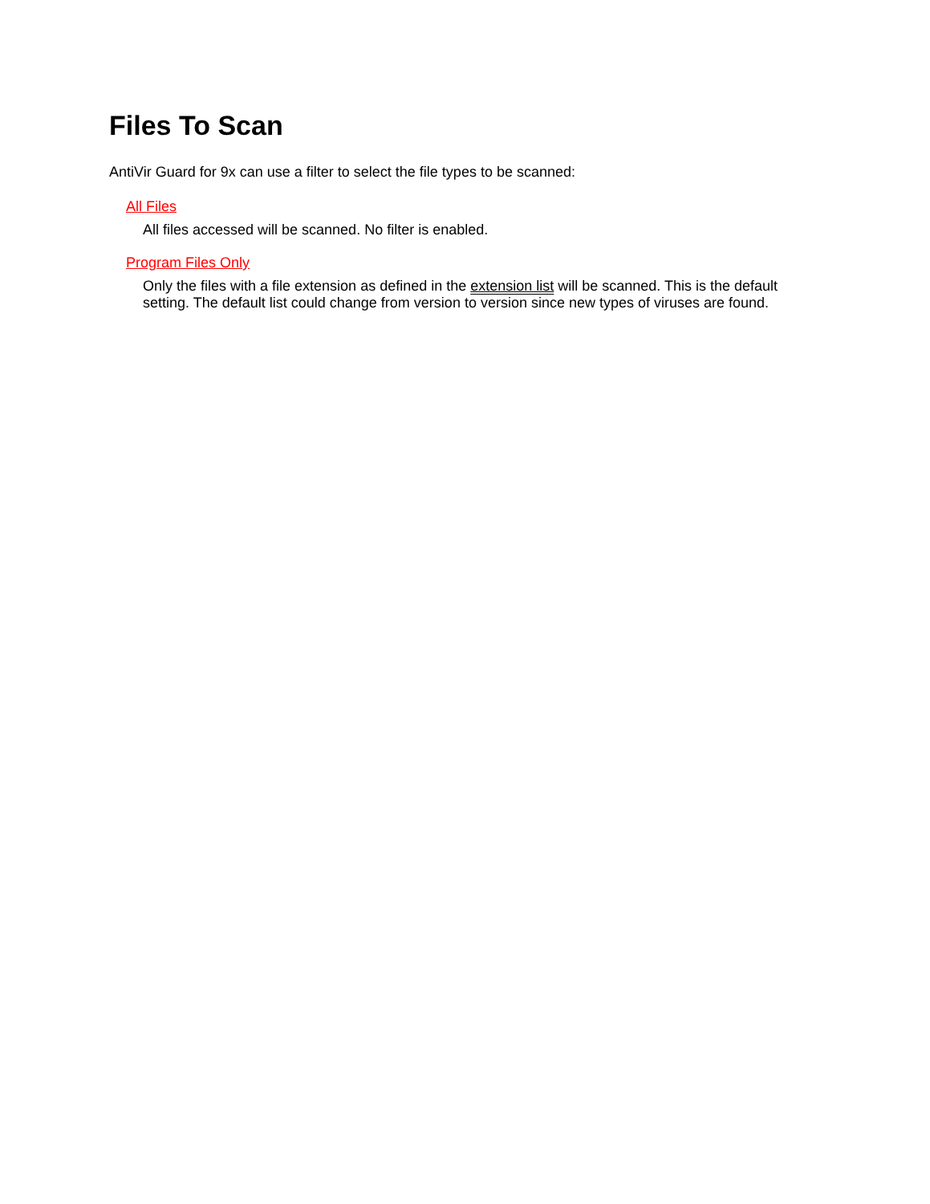Files To Scan
AntiVir Guard for 9x can use a filter to select the file types to be scanned:
All Files
All files accessed will be scanned. No filter is enabled.
Program Files Only
Only the files with a file extension as defined in the extension list will be scanned. This is the default setting. The default list could change from version to version since new types of viruses are found.